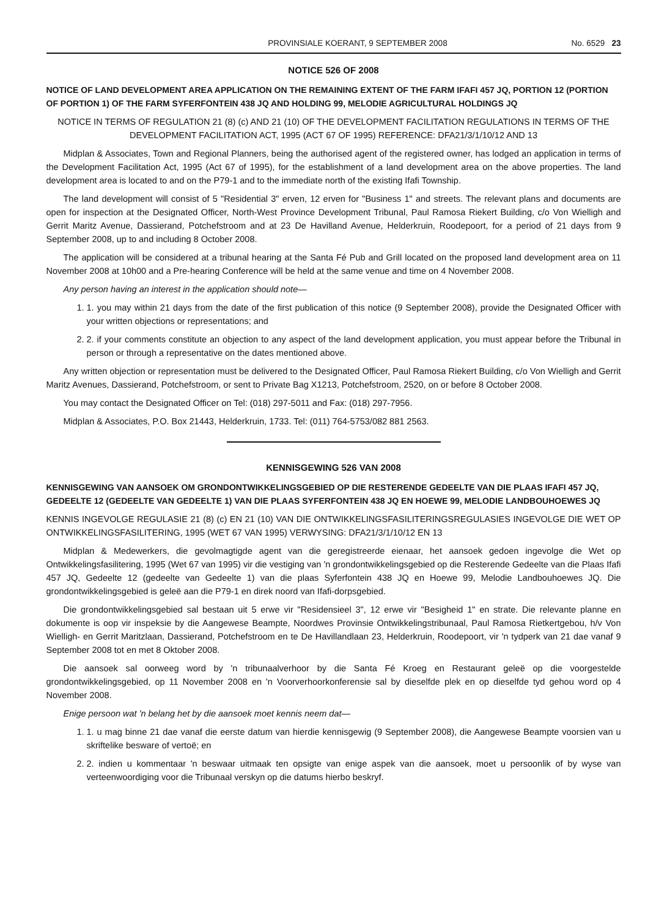PROVINSIALE KOERANT, 9 SEPTEMBER 2008 No. 6529 23
NOTICE 526 OF 2008
NOTICE OF LAND DEVELOPMENT AREA APPLICATION ON THE REMAINING EXTENT OF THE FARM IFAFI 457 JQ, PORTION 12 (PORTION OF PORTION 1) OF THE FARM SYFERFONTEIN 438 JQ AND HOLDING 99, MELODIE AGRICULTURAL HOLDINGS JQ
NOTICE IN TERMS OF REGULATION 21 (8) (c) AND 21 (10) OF THE DEVELOPMENT FACILITATION REGULATIONS IN TERMS OF THE DEVELOPMENT FACILITATION ACT, 1995 (ACT 67 OF 1995) REFERENCE: DFA21/3/1/10/12 AND 13
Midplan & Associates, Town and Regional Planners, being the authorised agent of the registered owner, has lodged an application in terms of the Development Facilitation Act, 1995 (Act 67 of 1995), for the establishment of a land development area on the above properties. The land development area is located to and on the P79-1 and to the immediate north of the existing Ifafi Township.
The land development will consist of 5 "Residential 3" erven, 12 erven for "Business 1" and streets. The relevant plans and documents are open for inspection at the Designated Officer, North-West Province Development Tribunal, Paul Ramosa Riekert Building, c/o Von Wielligh and Gerrit Maritz Avenue, Dassierand, Potchefstroom and at 23 De Havilland Avenue, Helderkruin, Roodepoort, for a period of 21 days from 9 September 2008, up to and including 8 October 2008.
The application will be considered at a tribunal hearing at the Santa Fé Pub and Grill located on the proposed land development area on 11 November 2008 at 10h00 and a Pre-hearing Conference will be held at the same venue and time on 4 November 2008.
Any person having an interest in the application should note—
1. 1. you may within 21 days from the date of the first publication of this notice (9 September 2008), provide the Designated Officer with your written objections or representations; and
2. 2. if your comments constitute an objection to any aspect of the land development application, you must appear before the Tribunal in person or through a representative on the dates mentioned above.
Any written objection or representation must be delivered to the Designated Officer, Paul Ramosa Riekert Building, c/o Von Wielligh and Gerrit Maritz Avenues, Dassierand, Potchefstroom, or sent to Private Bag X1213, Potchefstroom, 2520, on or before 8 October 2008.
You may contact the Designated Officer on Tel: (018) 297-5011 and Fax: (018) 297-7956.
Midplan & Associates, P.O. Box 21443, Helderkruin, 1733. Tel: (011) 764-5753/082 881 2563.
KENNISGEWING 526 VAN 2008
KENNISGEWING VAN AANSOEK OM GRONDONTWIKKELINGSGEBIED OP DIE RESTERENDE GEDEELTE VAN DIE PLAAS IFAFI 457 JQ, GEDEELTE 12 (GEDEELTE VAN GEDEELTE 1) VAN DIE PLAAS SYFERFONTEIN 438 JQ EN HOEWE 99, MELODIE LANDBOUHOEWES JQ
KENNIS INGEVOLGE REGULASIE 21 (8) (c) EN 21 (10) VAN DIE ONTWIKKELINGSFASILITERINGSREGULASIES INGEVOLGE DIE WET OP ONTWIKKELINGSFASILITERING, 1995 (WET 67 VAN 1995) VERWYSING: DFA21/3/1/10/12 EN 13
Midplan & Medewerkers, die gevolmagtigde agent van die geregistreerde eienaar, het aansoek gedoen ingevolge die Wet op Ontwikkelingsfasilitering, 1995 (Wet 67 van 1995) vir die vestiging van 'n grondontwikkelingsgebied op die Resterende Gedeelte van die Plaas Ifafi 457 JQ, Gedeelte 12 (gedeelte van Gedeelte 1) van die plaas Syferfontein 438 JQ en Hoewe 99, Melodie Landbouhoewes JQ. Die grondontwikkelingsgebied is geleë aan die P79-1 en direk noord van Ifafi-dorpsgebied.
Die grondontwikkelingsgebied sal bestaan uit 5 erwe vir "Residensieel 3", 12 erwe vir "Besigheid 1" en strate. Die relevante planne en dokumente is oop vir inspeksie by die Aangewese Beampte, Noordwes Provinsie Ontwikkelingstribunaal, Paul Ramosa Rietkertgebou, h/v Von Wielligh- en Gerrit Maritzlaan, Dassierand, Potchefstroom en te De Havillandlaan 23, Helderkruin, Roodepoort, vir 'n tydperk van 21 dae vanaf 9 September 2008 tot en met 8 Oktober 2008.
Die aansoek sal oorweeg word by 'n tribunaalverhoor by die Santa Fé Kroeg en Restaurant geleë op die voorgestelde grondontwikkelingsgebied, op 11 November 2008 en 'n Voorverhoorkonferensie sal by dieselfde plek en op dieselfde tyd gehou word op 4 November 2008.
Enige persoon wat 'n belang het by die aansoek moet kennis neem dat—
1. 1. u mag binne 21 dae vanaf die eerste datum van hierdie kennisgewig (9 September 2008), die Aangewese Beampte voorsien van u skriftelike besware of vertoë; en
2. 2. indien u kommentaar 'n beswaar uitmaak ten opsigte van enige aspek van die aansoek, moet u persoonlik of by wyse van verteenwoordiging voor die Tribunaal verskyn op die datums hierbo beskryf.